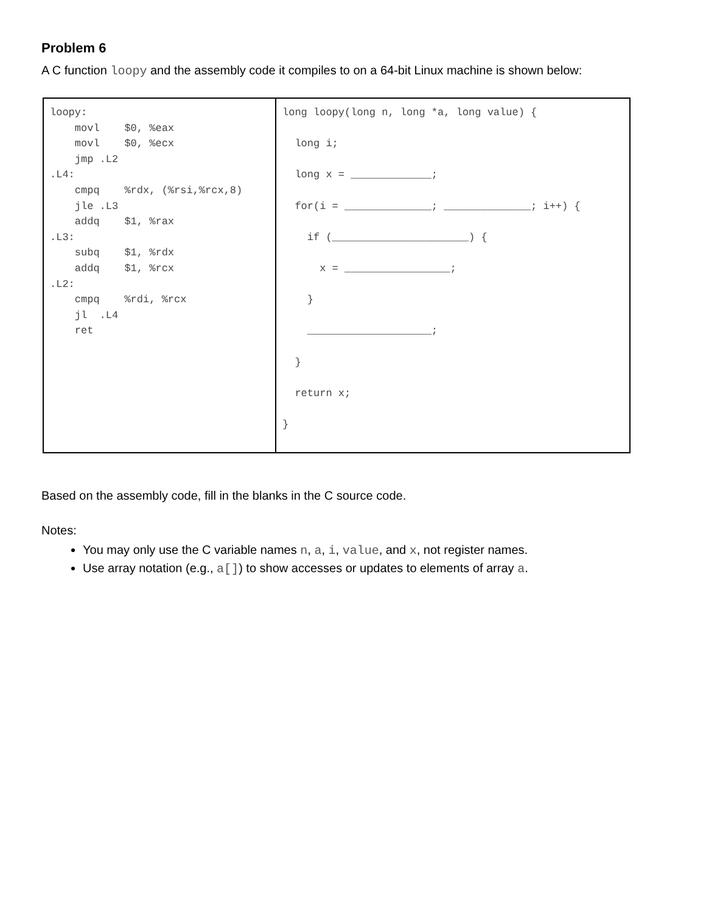Problem 6
A C function loopy and the assembly code it compiles to on a 64-bit Linux machine is shown below:
| loopy: movl $0, %eax movl $0, %ecx jmp .L2 .L4: cmpq %rdx, (%rsi,%rcx,8) jle .L3 addq $1, %rax .L3: subq $1, %rdx addq $1, %rcx .L2: cmpq %rdi, %rcx jl .L4 ret | long loopy(long n, long *a, long value) { long i; long x = _____________; for(i = ______________; ______________; i++) { if (______________________) { x = _________________; } ____________________; } return x; } |
Based on the assembly code, fill in the blanks in the C source code.
Notes:
You may only use the C variable names n, a, i, value, and x, not register names.
Use array notation (e.g., a[]) to show accesses or updates to elements of array a.